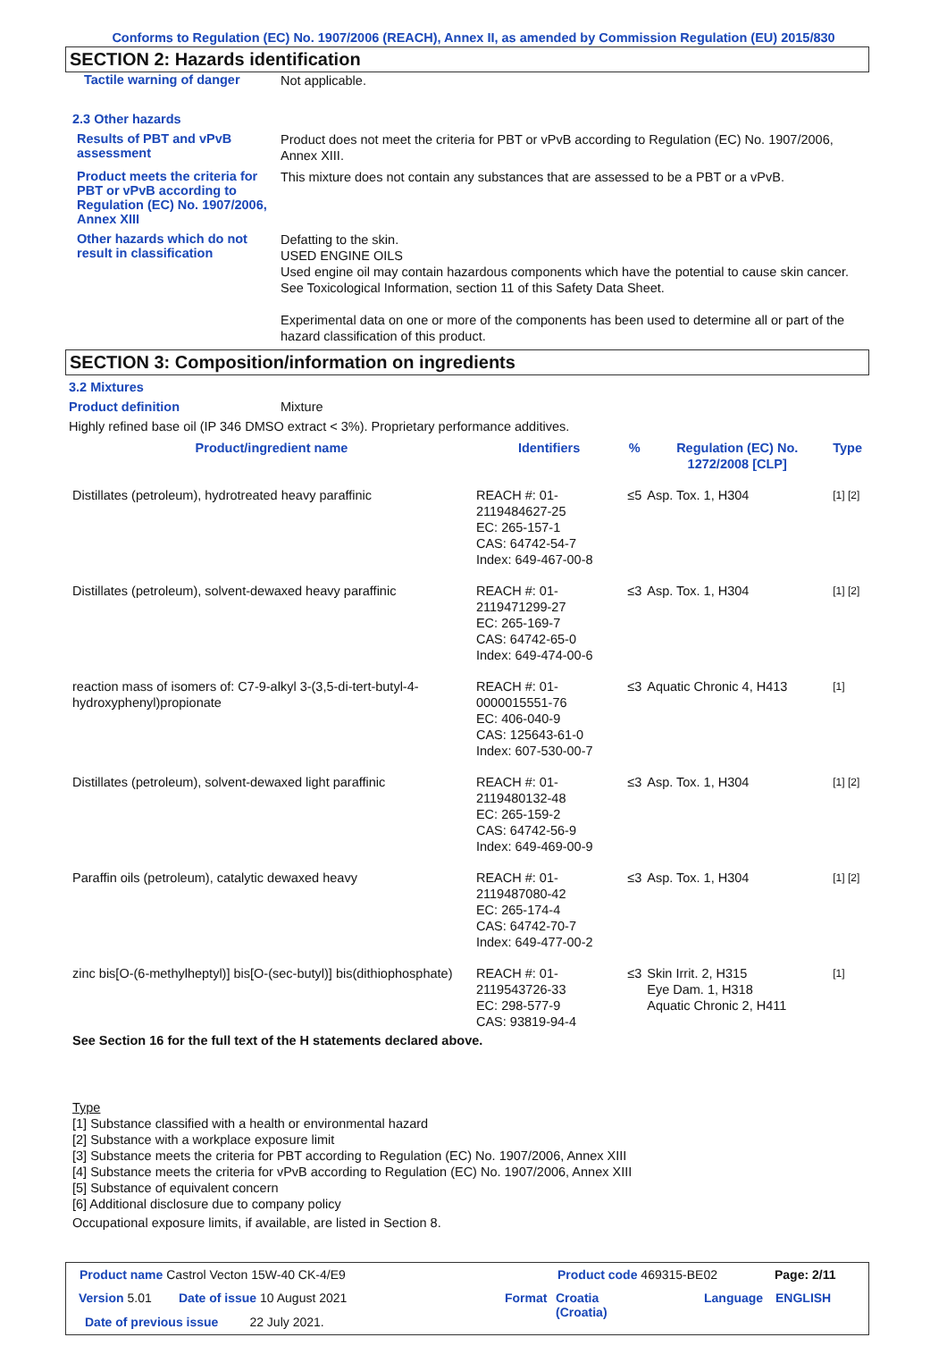Conforms to Regulation (EC) No. 1907/2006 (REACH), Annex II, as amended by Commission Regulation (EU) 2015/830
SECTION 2: Hazards identification
Tactile warning of danger
Not applicable.
2.3 Other hazards
Results of PBT and vPvB assessment
Product does not meet the criteria for PBT or vPvB according to Regulation (EC) No. 1907/2006, Annex XIII.
Product meets the criteria for PBT or vPvB according to Regulation (EC) No. 1907/2006, Annex XIII
This mixture does not contain any substances that are assessed to be a PBT or a vPvB.
Other hazards which do not result in classification
Defatting to the skin.
USED ENGINE OILS
Used engine oil may contain hazardous components which have the potential to cause skin cancer.
See Toxicological Information, section 11 of this Safety Data Sheet.
Experimental data on one or more of the components has been used to determine all or part of the hazard classification of this product.
SECTION 3: Composition/information on ingredients
3.2 Mixtures
Product definition Mixture
Highly refined base oil (IP 346 DMSO extract < 3%). Proprietary performance additives.
| Product/ingredient name | Identifiers | % | Regulation (EC) No. 1272/2008 [CLP] | Type |
| --- | --- | --- | --- | --- |
| Distillates (petroleum), hydrotreated heavy paraffinic | REACH #: 01-2119484627-25 EC: 265-157-1 CAS: 64742-54-7 Index: 649-467-00-8 | ≤5 | Asp. Tox. 1, H304 | [1] [2] |
| Distillates (petroleum), solvent-dewaxed heavy paraffinic | REACH #: 01-2119471299-27 EC: 265-169-7 CAS: 64742-65-0 Index: 649-474-00-6 | ≤3 | Asp. Tox. 1, H304 | [1] [2] |
| reaction mass of isomers of: C7-9-alkyl 3-(3,5-di-tert-butyl-4-hydroxyphenyl)propionate | REACH #: 01-0000015551-76 EC: 406-040-9 CAS: 125643-61-0 Index: 607-530-00-7 | ≤3 | Aquatic Chronic 4, H413 | [1] |
| Distillates (petroleum), solvent-dewaxed light paraffinic | REACH #: 01-2119480132-48 EC: 265-159-2 CAS: 64742-56-9 Index: 649-469-00-9 | ≤3 | Asp. Tox. 1, H304 | [1] [2] |
| Paraffin oils (petroleum), catalytic dewaxed heavy | REACH #: 01-2119487080-42 EC: 265-174-4 CAS: 64742-70-7 Index: 649-477-00-2 | ≤3 | Asp. Tox. 1, H304 | [1] [2] |
| zinc bis[O-(6-methylheptyl)] bis[O-(sec-butyl)] bis(dithiophosphate) | REACH #: 01-2119543726-33 EC: 298-577-9 CAS: 93819-94-4 | ≤3 | Skin Irrit. 2, H315 Eye Dam. 1, H318 Aquatic Chronic 2, H411 | [1] |
See Section 16 for the full text of the H statements declared above.
Type
[1] Substance classified with a health or environmental hazard
[2] Substance with a workplace exposure limit
[3] Substance meets the criteria for PBT according to Regulation (EC) No. 1907/2006, Annex XIII
[4] Substance meets the criteria for vPvB according to Regulation (EC) No. 1907/2006, Annex XIII
[5] Substance of equivalent concern
[6] Additional disclosure due to company policy
Occupational exposure limits, if available, are listed in Section 8.
Product name Castrol Vecton 15W-40 CK-4/E9
Product code 469315-BE02 Page: 2/11
Version 5.01 Date of issue 10 August 2021 Format
Croatia
(Croatia)
Language ENGLISH
Date of previous issue 22 July 2021.